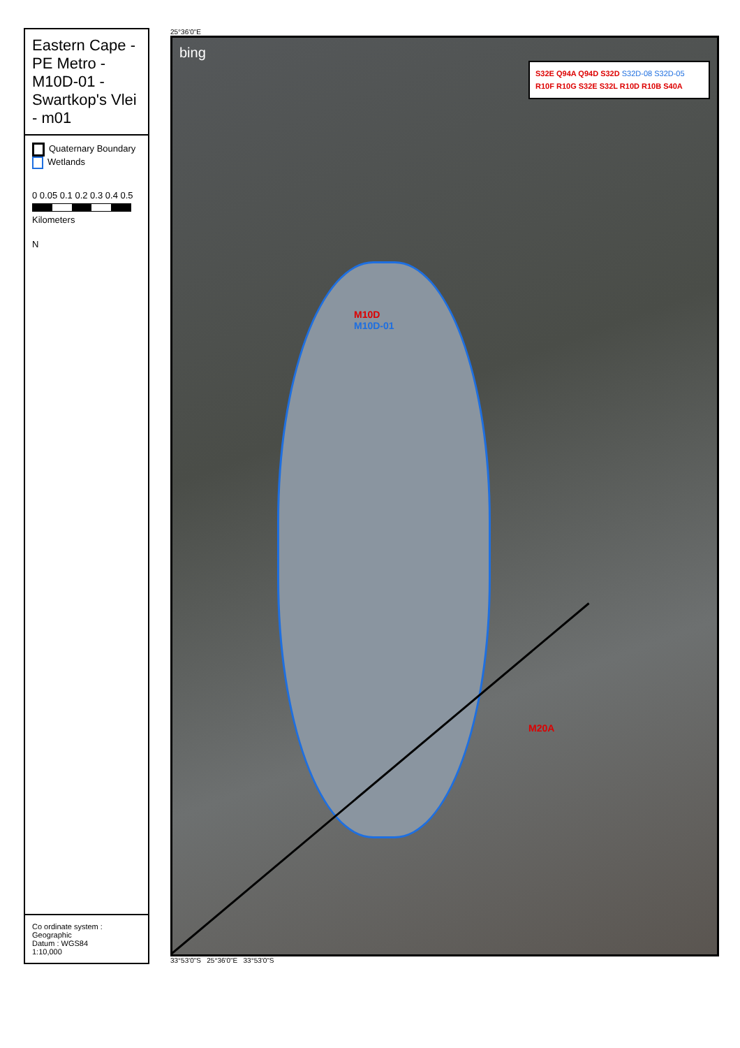Eastern Cape - PE Metro - M10D-01 - Swartkop's Vlei - m01
Quaternary Boundary
Wetlands
0 0.05 0.1 0.2 0.3 0.4 0.5
Kilometers
N
Co ordinate system : Geographic
Datum : WGS84
1:10,000
25°36'0"E
bing
S32E Q94A Q94D S32D S32D-08 S32D-05 R10F R10G S32E S32L R10D R10B S40A
M10D
M10D-01
M20A
33°53'0"S 25°36'0"E 33°53'0"S